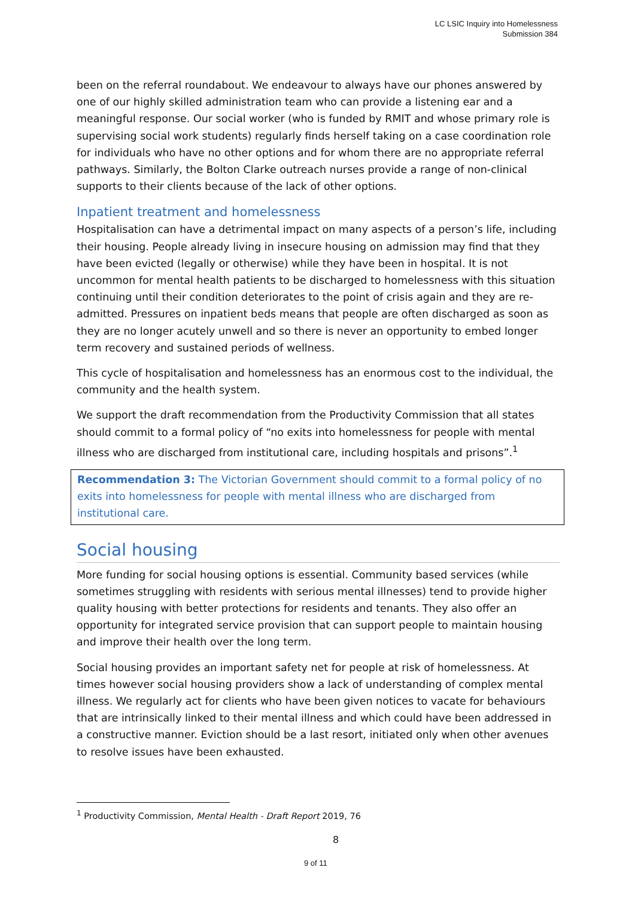LC LSIC Inquiry into Homelessness
Submission 384
been on the referral roundabout. We endeavour to always have our phones answered by one of our highly skilled administration team who can provide a listening ear and a meaningful response. Our social worker (who is funded by RMIT and whose primary role is supervising social work students) regularly finds herself taking on a case coordination role for individuals who have no other options and for whom there are no appropriate referral pathways. Similarly, the Bolton Clarke outreach nurses provide a range of non-clinical supports to their clients because of the lack of other options.
Inpatient treatment and homelessness
Hospitalisation can have a detrimental impact on many aspects of a person’s life, including their housing. People already living in insecure housing on admission may find that they have been evicted (legally or otherwise) while they have been in hospital. It is not uncommon for mental health patients to be discharged to homelessness with this situation continuing until their condition deteriorates to the point of crisis again and they are re-admitted. Pressures on inpatient beds means that people are often discharged as soon as they are no longer acutely unwell and so there is never an opportunity to embed longer term recovery and sustained periods of wellness.
This cycle of hospitalisation and homelessness has an enormous cost to the individual, the community and the health system.
We support the draft recommendation from the Productivity Commission that all states should commit to a formal policy of “no exits into homelessness for people with mental illness who are discharged from institutional care, including hospitals and prisons”.<sup>1</sup>
Recommendation 3: The Victorian Government should commit to a formal policy of no exits into homelessness for people with mental illness who are discharged from institutional care.
Social housing
More funding for social housing options is essential. Community based services (while sometimes struggling with residents with serious mental illnesses) tend to provide higher quality housing with better protections for residents and tenants. They also offer an opportunity for integrated service provision that can support people to maintain housing and improve their health over the long term.
Social housing provides an important safety net for people at risk of homelessness. At times however social housing providers show a lack of understanding of complex mental illness. We regularly act for clients who have been given notices to vacate for behaviours that are intrinsically linked to their mental illness and which could have been addressed in a constructive manner. Eviction should be a last resort, initiated only when other avenues to resolve issues have been exhausted.
<sup>1</sup> Productivity Commission, Mental Health - Draft Report 2019, 76
8
9 of 11